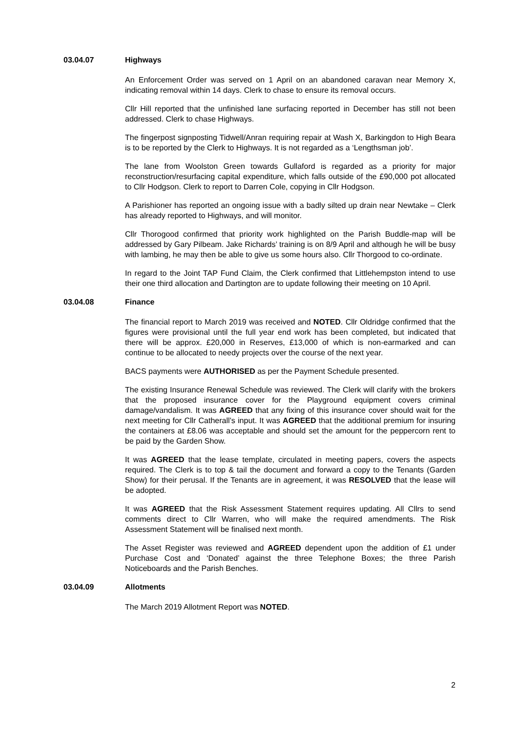03.04.07 Highways
An Enforcement Order was served on 1 April on an abandoned caravan near Memory X, indicating removal within 14 days. Clerk to chase to ensure its removal occurs.
Cllr Hill reported that the unfinished lane surfacing reported in December has still not been addressed. Clerk to chase Highways.
The fingerpost signposting Tidwell/Anran requiring repair at Wash X, Barkingdon to High Beara is to be reported by the Clerk to Highways. It is not regarded as a ‘Lengthsman job’.
The lane from Woolston Green towards Gullaford is regarded as a priority for major reconstruction/resurfacing capital expenditure, which falls outside of the £90,000 pot allocated to Cllr Hodgson. Clerk to report to Darren Cole, copying in Cllr Hodgson.
A Parishioner has reported an ongoing issue with a badly silted up drain near Newtake – Clerk has already reported to Highways, and will monitor.
Cllr Thorogood confirmed that priority work highlighted on the Parish Buddle-map will be addressed by Gary Pilbeam. Jake Richards’ training is on 8/9 April and although he will be busy with lambing, he may then be able to give us some hours also. Cllr Thorgood to co-ordinate.
In regard to the Joint TAP Fund Claim, the Clerk confirmed that Littlehempston intend to use their one third allocation and Dartington are to update following their meeting on 10 April.
03.04.08 Finance
The financial report to March 2019 was received and NOTED. Cllr Oldridge confirmed that the figures were provisional until the full year end work has been completed, but indicated that there will be approx. £20,000 in Reserves, £13,000 of which is non-earmarked and can continue to be allocated to needy projects over the course of the next year.
BACS payments were AUTHORISED as per the Payment Schedule presented.
The existing Insurance Renewal Schedule was reviewed. The Clerk will clarify with the brokers that the proposed insurance cover for the Playground equipment covers criminal damage/vandalism. It was AGREED that any fixing of this insurance cover should wait for the next meeting for Cllr Catherall’s input. It was AGREED that the additional premium for insuring the containers at £8.06 was acceptable and should set the amount for the peppercorn rent to be paid by the Garden Show.
It was AGREED that the lease template, circulated in meeting papers, covers the aspects required. The Clerk is to top & tail the document and forward a copy to the Tenants (Garden Show) for their perusal. If the Tenants are in agreement, it was RESOLVED that the lease will be adopted.
It was AGREED that the Risk Assessment Statement requires updating. All Cllrs to send comments direct to Cllr Warren, who will make the required amendments. The Risk Assessment Statement will be finalised next month.
The Asset Register was reviewed and AGREED dependent upon the addition of £1 under Purchase Cost and ‘Donated’ against the three Telephone Boxes; the three Parish Noticeboards and the Parish Benches.
03.04.09 Allotments
The March 2019 Allotment Report was NOTED.
2